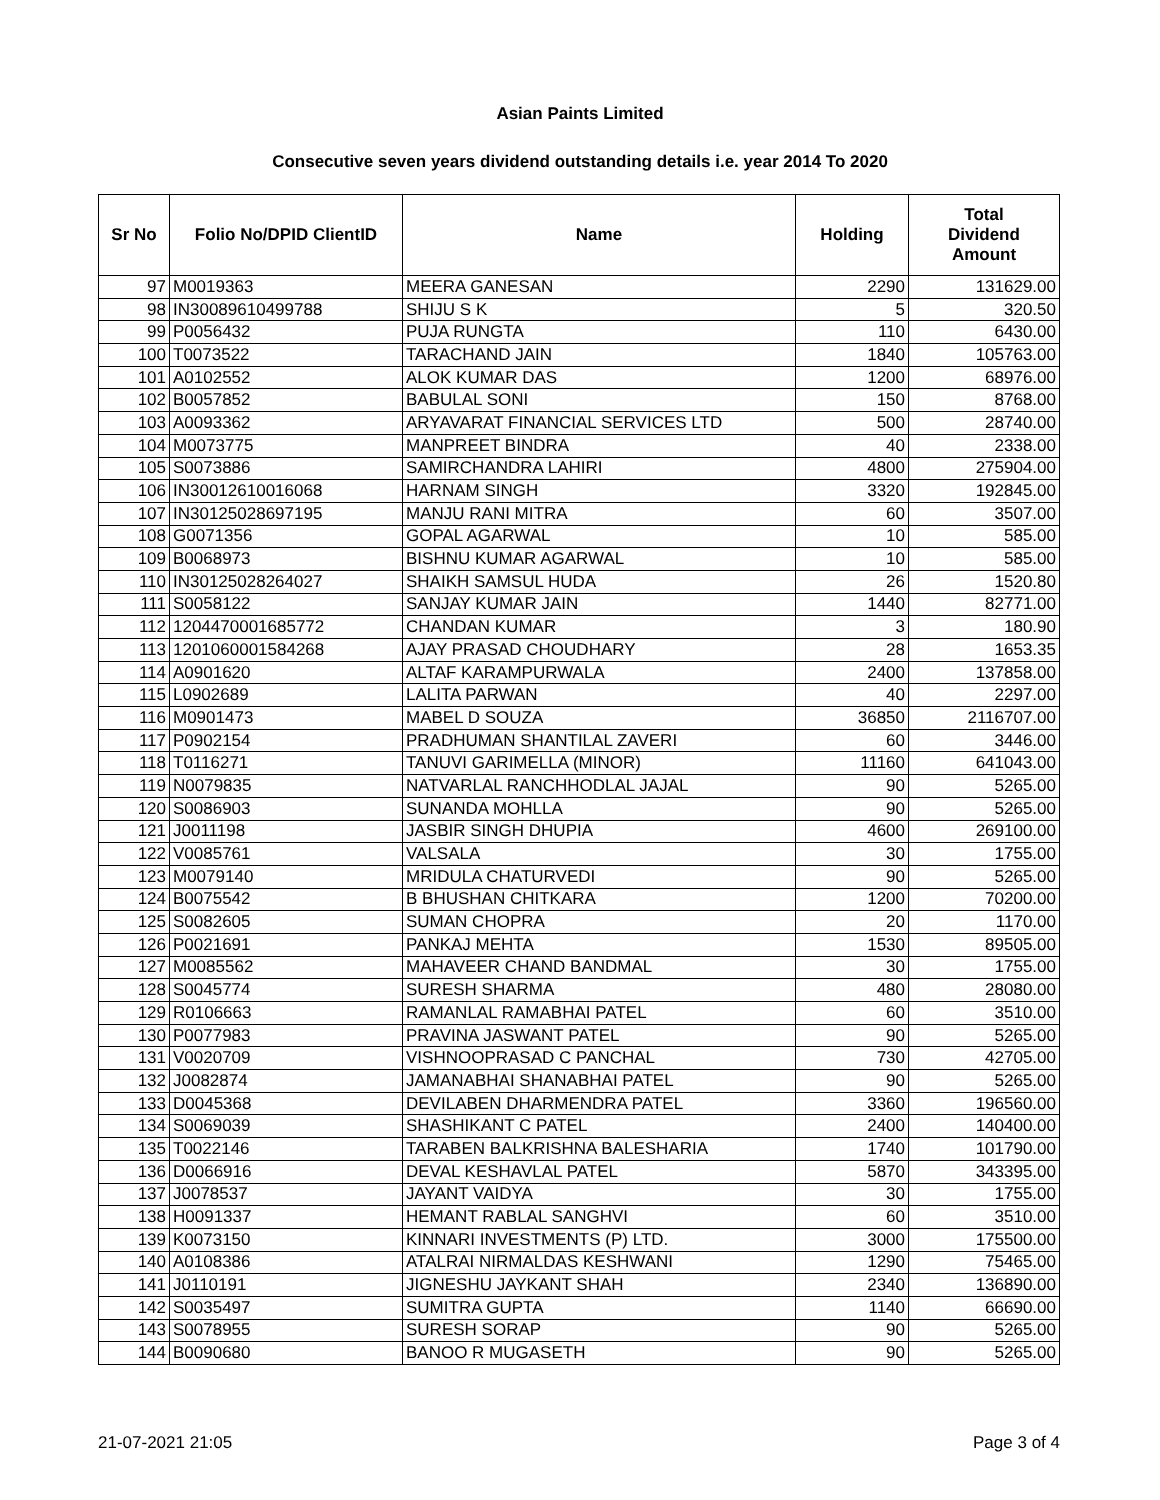Asian Paints Limited
Consecutive seven years dividend outstanding details i.e. year 2014 To 2020
| Sr No | Folio No/DPID ClientID | Name | Holding | Total Dividend Amount |
| --- | --- | --- | --- | --- |
| 97 | M0019363 | MEERA GANESAN | 2290 | 131629.00 |
| 98 | IN30089610499788 | SHIJU S K | 5 | 320.50 |
| 99 | P0056432 | PUJA RUNGTA | 110 | 6430.00 |
| 100 | T0073522 | TARACHAND JAIN | 1840 | 105763.00 |
| 101 | A0102552 | ALOK KUMAR DAS | 1200 | 68976.00 |
| 102 | B0057852 | BABULAL SONI | 150 | 8768.00 |
| 103 | A0093362 | ARYAVARAT FINANCIAL SERVICES LTD | 500 | 28740.00 |
| 104 | M0073775 | MANPREET BINDRA | 40 | 2338.00 |
| 105 | S0073886 | SAMIRCHANDRA LAHIRI | 4800 | 275904.00 |
| 106 | IN30012610016068 | HARNAM SINGH | 3320 | 192845.00 |
| 107 | IN30125028697195 | MANJU RANI MITRA | 60 | 3507.00 |
| 108 | G0071356 | GOPAL AGARWAL | 10 | 585.00 |
| 109 | B0068973 | BISHNU KUMAR AGARWAL | 10 | 585.00 |
| 110 | IN30125028264027 | SHAIKH SAMSUL HUDA | 26 | 1520.80 |
| 111 | S0058122 | SANJAY KUMAR JAIN | 1440 | 82771.00 |
| 112 | 1204470001685772 | CHANDAN KUMAR | 3 | 180.90 |
| 113 | 1201060001584268 | AJAY PRASAD CHOUDHARY | 28 | 1653.35 |
| 114 | A0901620 | ALTAF KARAMPURWALA | 2400 | 137858.00 |
| 115 | L0902689 | LALITA PARWAN | 40 | 2297.00 |
| 116 | M0901473 | MABEL D SOUZA | 36850 | 2116707.00 |
| 117 | P0902154 | PRADHUMAN SHANTILAL ZAVERI | 60 | 3446.00 |
| 118 | T0116271 | TANUVI GARIMELLA (MINOR) | 11160 | 641043.00 |
| 119 | N0079835 | NATVARLAL RANCHHODLAL JAJAL | 90 | 5265.00 |
| 120 | S0086903 | SUNANDA MOHLLA | 90 | 5265.00 |
| 121 | J0011198 | JASBIR SINGH DHUPIA | 4600 | 269100.00 |
| 122 | V0085761 | VALSALA | 30 | 1755.00 |
| 123 | M0079140 | MRIDULA CHATURVEDI | 90 | 5265.00 |
| 124 | B0075542 | B BHUSHAN CHITKARA | 1200 | 70200.00 |
| 125 | S0082605 | SUMAN CHOPRA | 20 | 1170.00 |
| 126 | P0021691 | PANKAJ MEHTA | 1530 | 89505.00 |
| 127 | M0085562 | MAHAVEER CHAND BANDMAL | 30 | 1755.00 |
| 128 | S0045774 | SURESH SHARMA | 480 | 28080.00 |
| 129 | R0106663 | RAMANLAL RAMABHAI PATEL | 60 | 3510.00 |
| 130 | P0077983 | PRAVINA JASWANT PATEL | 90 | 5265.00 |
| 131 | V0020709 | VISHNOOPRASAD C PANCHAL | 730 | 42705.00 |
| 132 | J0082874 | JAMANABHAI SHANABHAI PATEL | 90 | 5265.00 |
| 133 | D0045368 | DEVILABEN DHARMENDRA PATEL | 3360 | 196560.00 |
| 134 | S0069039 | SHASHIKANT C PATEL | 2400 | 140400.00 |
| 135 | T0022146 | TARABEN BALKRISHNA BALESHARIA | 1740 | 101790.00 |
| 136 | D0066916 | DEVAL KESHAVLAL PATEL | 5870 | 343395.00 |
| 137 | J0078537 | JAYANT VAIDYA | 30 | 1755.00 |
| 138 | H0091337 | HEMANT RABLAL SANGHVI | 60 | 3510.00 |
| 139 | K0073150 | KINNARI INVESTMENTS (P) LTD. | 3000 | 175500.00 |
| 140 | A0108386 | ATALRAI NIRMALDAS KESHWANI | 1290 | 75465.00 |
| 141 | J0110191 | JIGNESHU JAYKANT SHAH | 2340 | 136890.00 |
| 142 | S0035497 | SUMITRA GUPTA | 1140 | 66690.00 |
| 143 | S0078955 | SURESH SORAP | 90 | 5265.00 |
| 144 | B0090680 | BANOO R MUGASETH | 90 | 5265.00 |
21-07-2021 21:05 Page 3 of 4